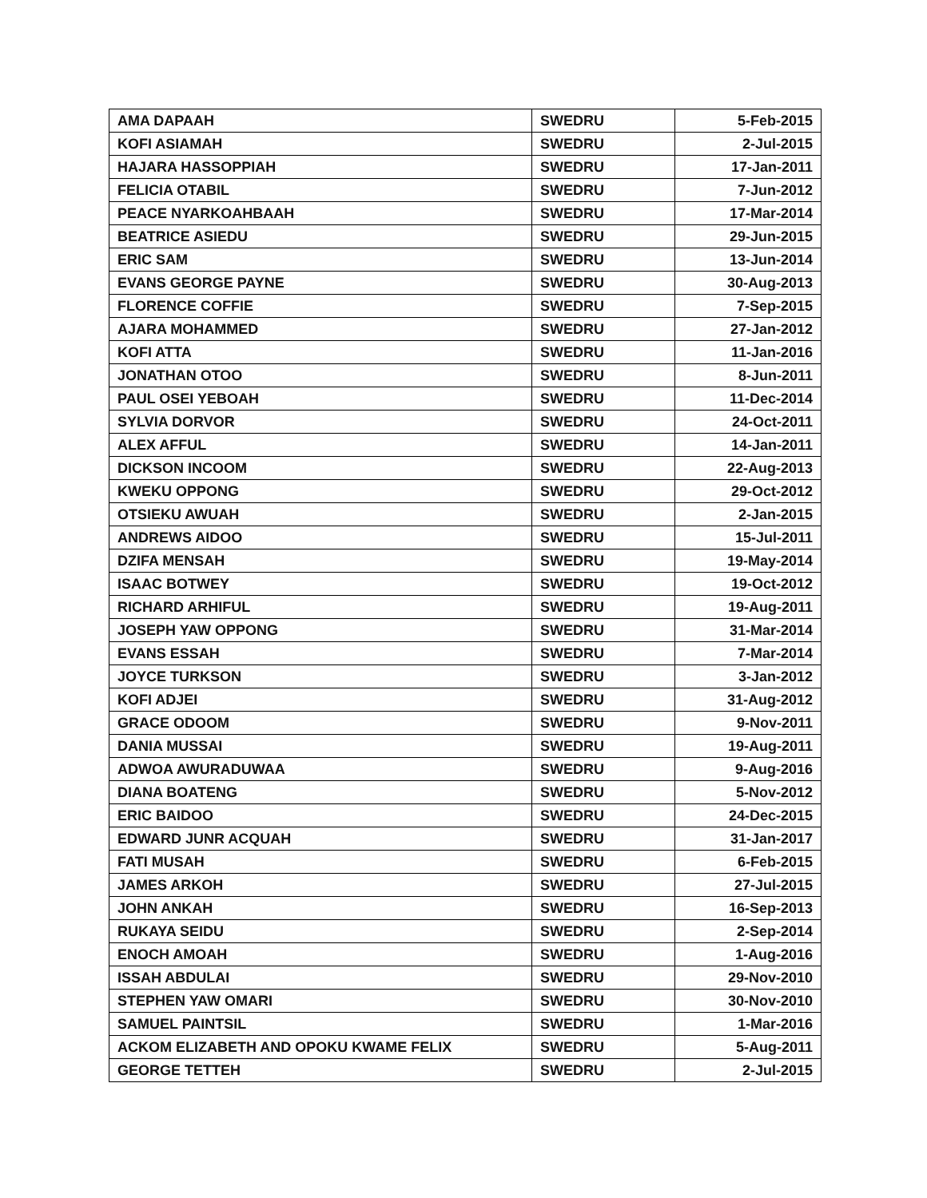| AMA DAPAAH | SWEDRU | 5-Feb-2015 |
| KOFI ASIAMAH | SWEDRU | 2-Jul-2015 |
| HAJARA HASSOPPIAH | SWEDRU | 17-Jan-2011 |
| FELICIA OTABIL | SWEDRU | 7-Jun-2012 |
| PEACE NYARKOAHBAAH | SWEDRU | 17-Mar-2014 |
| BEATRICE ASIEDU | SWEDRU | 29-Jun-2015 |
| ERIC SAM | SWEDRU | 13-Jun-2014 |
| EVANS GEORGE PAYNE | SWEDRU | 30-Aug-2013 |
| FLORENCE COFFIE | SWEDRU | 7-Sep-2015 |
| AJARA MOHAMMED | SWEDRU | 27-Jan-2012 |
| KOFI ATTA | SWEDRU | 11-Jan-2016 |
| JONATHAN OTOO | SWEDRU | 8-Jun-2011 |
| PAUL OSEI YEBOAH | SWEDRU | 11-Dec-2014 |
| SYLVIA DORVOR | SWEDRU | 24-Oct-2011 |
| ALEX AFFUL | SWEDRU | 14-Jan-2011 |
| DICKSON INCOOM | SWEDRU | 22-Aug-2013 |
| KWEKU OPPONG | SWEDRU | 29-Oct-2012 |
| OTSIEKU AWUAH | SWEDRU | 2-Jan-2015 |
| ANDREWS AIDOO | SWEDRU | 15-Jul-2011 |
| DZIFA MENSAH | SWEDRU | 19-May-2014 |
| ISAAC BOTWEY | SWEDRU | 19-Oct-2012 |
| RICHARD ARHIFUL | SWEDRU | 19-Aug-2011 |
| JOSEPH YAW OPPONG | SWEDRU | 31-Mar-2014 |
| EVANS ESSAH | SWEDRU | 7-Mar-2014 |
| JOYCE TURKSON | SWEDRU | 3-Jan-2012 |
| KOFI ADJEI | SWEDRU | 31-Aug-2012 |
| GRACE ODOOM | SWEDRU | 9-Nov-2011 |
| DANIA MUSSAI | SWEDRU | 19-Aug-2011 |
| ADWOA AWURADUWAA | SWEDRU | 9-Aug-2016 |
| DIANA BOATENG | SWEDRU | 5-Nov-2012 |
| ERIC BAIDOO | SWEDRU | 24-Dec-2015 |
| EDWARD JUNR ACQUAH | SWEDRU | 31-Jan-2017 |
| FATI MUSAH | SWEDRU | 6-Feb-2015 |
| JAMES ARKOH | SWEDRU | 27-Jul-2015 |
| JOHN ANKAH | SWEDRU | 16-Sep-2013 |
| RUKAYA SEIDU | SWEDRU | 2-Sep-2014 |
| ENOCH AMOAH | SWEDRU | 1-Aug-2016 |
| ISSAH ABDULAI | SWEDRU | 29-Nov-2010 |
| STEPHEN YAW OMARI | SWEDRU | 30-Nov-2010 |
| SAMUEL PAINTSIL | SWEDRU | 1-Mar-2016 |
| ACKOM ELIZABETH AND OPOKU KWAME FELIX | SWEDRU | 5-Aug-2011 |
| GEORGE TETTEH | SWEDRU | 2-Jul-2015 |